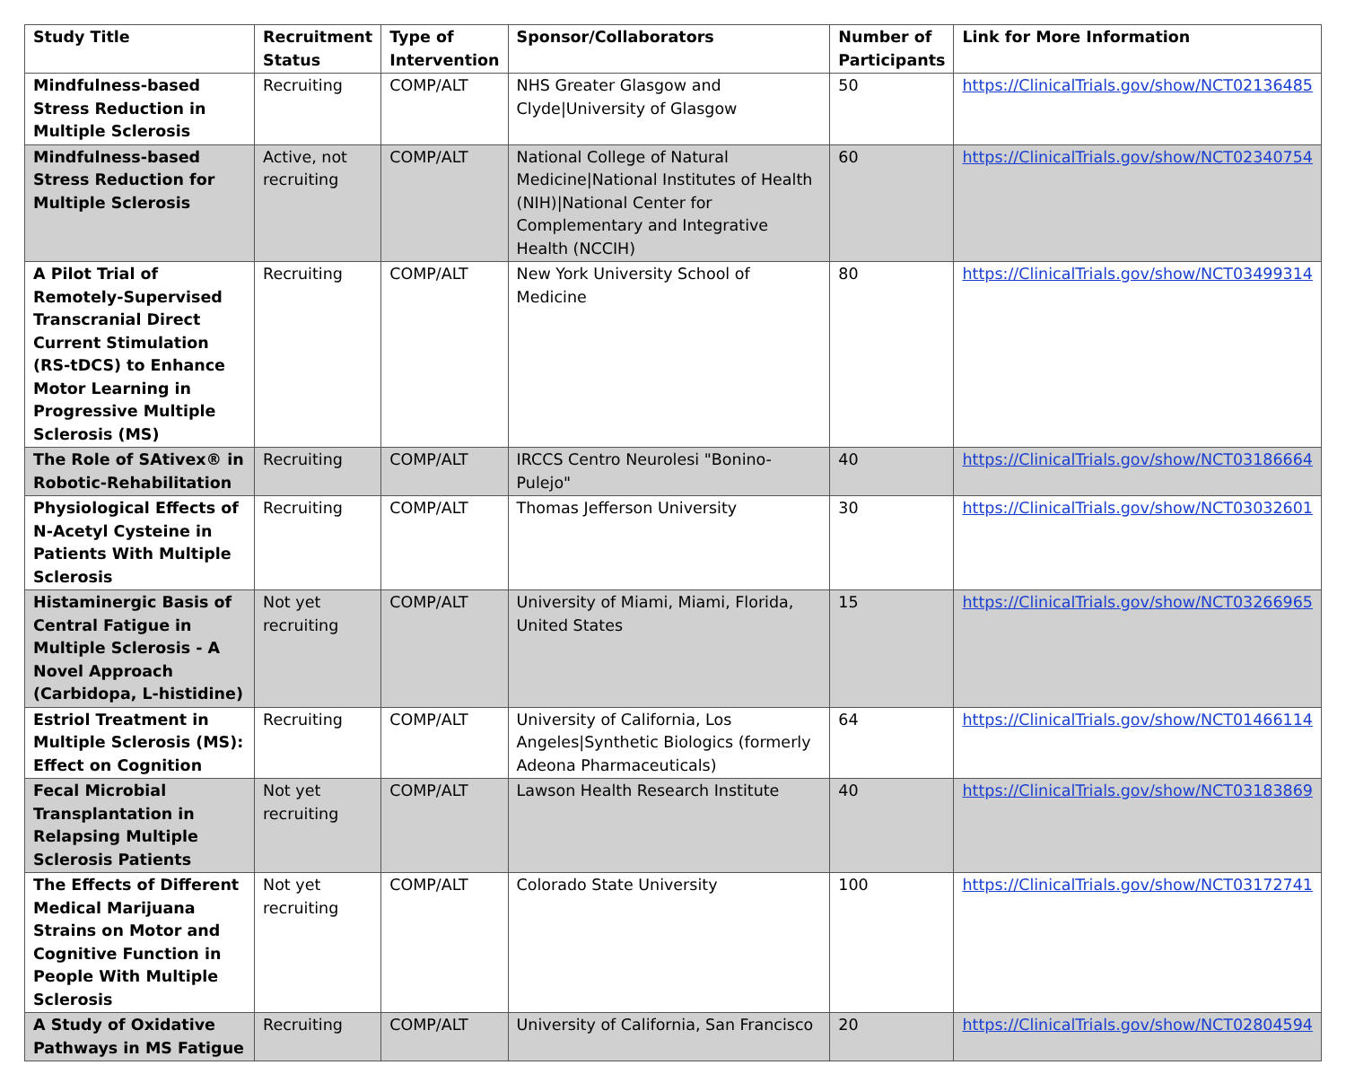| Study Title | Recruitment Status | Type of Intervention | Sponsor/Collaborators | Number of Participants | Link for More Information |
| --- | --- | --- | --- | --- | --- |
| Mindfulness-based Stress Reduction in Multiple Sclerosis | Recruiting | COMP/ALT | NHS Greater Glasgow and Clyde/University of Glasgow | 50 | https://ClinicalTrials.gov/show/NCT02136485 |
| Mindfulness-based Stress Reduction for Multiple Sclerosis | Active, not recruiting | COMP/ALT | National College of Natural Medicine/National Institutes of Health (NIH)/National Center for Complementary and Integrative Health (NCCIH) | 60 | https://ClinicalTrials.gov/show/NCT02340754 |
| A Pilot Trial of Remotely-Supervised Transcranial Direct Current Stimulation (RS-tDCS) to Enhance Motor Learning in Progressive Multiple Sclerosis (MS) | Recruiting | COMP/ALT | New York University School of Medicine | 80 | https://ClinicalTrials.gov/show/NCT03499314 |
| The Role of SAtivex® in Robotic-Rehabilitation | Recruiting | COMP/ALT | IRCCS Centro Neurolesi "Bonino-Pulejo" | 40 | https://ClinicalTrials.gov/show/NCT03186664 |
| Physiological Effects of N-Acetyl Cysteine in Patients With Multiple Sclerosis | Recruiting | COMP/ALT | Thomas Jefferson University | 30 | https://ClinicalTrials.gov/show/NCT03032601 |
| Histaminergic Basis of Central Fatigue in Multiple Sclerosis - A Novel Approach (Carbidopa, L-histidine) | Not yet recruiting | COMP/ALT | University of Miami, Miami, Florida, United States | 15 | https://ClinicalTrials.gov/show/NCT03266965 |
| Estriol Treatment in Multiple Sclerosis (MS): Effect on Cognition | Recruiting | COMP/ALT | University of California, Los Angeles/Synthetic Biologics (formerly Adeona Pharmaceuticals) | 64 | https://ClinicalTrials.gov/show/NCT01466114 |
| Fecal Microbial Transplantation in Relapsing Multiple Sclerosis Patients | Not yet recruiting | COMP/ALT | Lawson Health Research Institute | 40 | https://ClinicalTrials.gov/show/NCT03183869 |
| The Effects of Different Medical Marijuana Strains on Motor and Cognitive Function in People With Multiple Sclerosis | Not yet recruiting | COMP/ALT | Colorado State University | 100 | https://ClinicalTrials.gov/show/NCT03172741 |
| A Study of Oxidative Pathways in MS Fatigue | Recruiting | COMP/ALT | University of California, San Francisco | 20 | https://ClinicalTrials.gov/show/NCT02804594 |